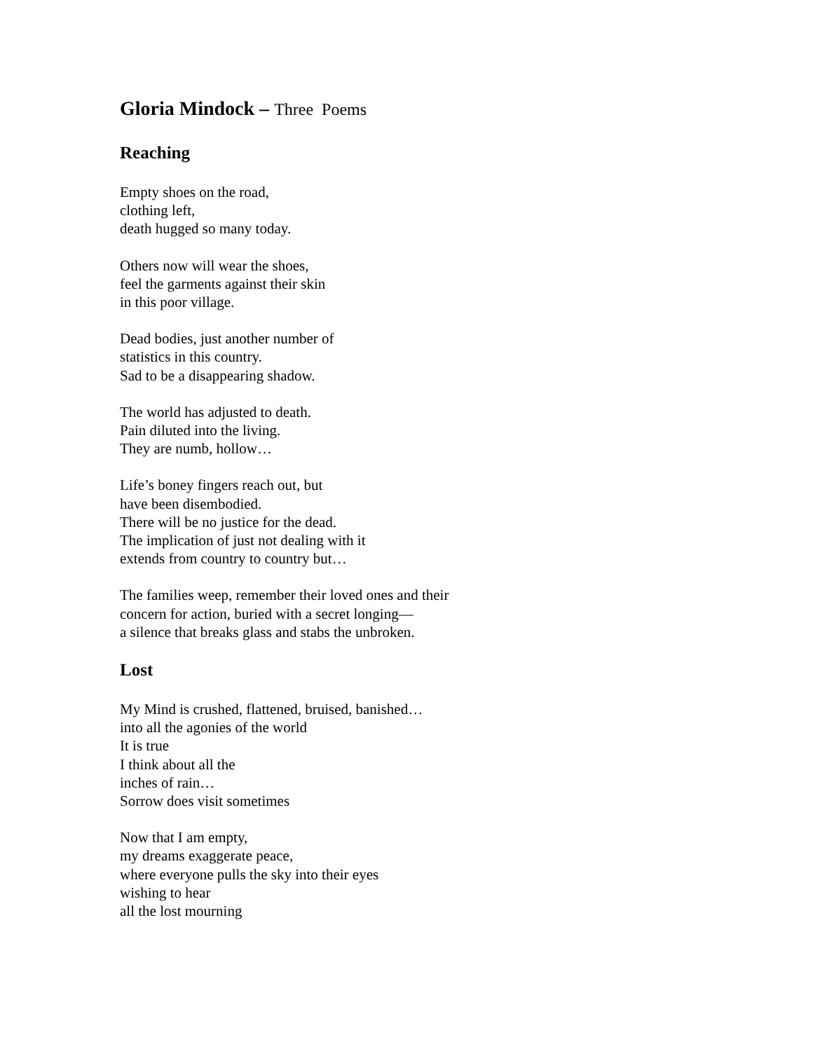Gloria Mindock – Three Poems
Reaching
Empty shoes on the road,
clothing left,
death hugged so many today.
Others now will wear the shoes,
feel the garments against their skin
in this poor village.
Dead bodies, just another number of
statistics in this country.
Sad to be a disappearing shadow.
The world has adjusted to death.
Pain diluted into the living.
They are numb, hollow…
Life’s boney fingers reach out, but
have been disembodied.
There will be no justice for the dead.
The implication of just not dealing with it
extends from country to country but…
The families weep, remember their loved ones and their
concern for action, buried with a secret longing—
a silence that breaks glass and stabs the unbroken.
Lost
My Mind is crushed, flattened, bruised, banished…
into all the agonies of the world
It is true
I think about all the
inches of rain…
Sorrow does visit sometimes
Now that I am empty,
my dreams exaggerate peace,
where everyone pulls the sky into their eyes
wishing to hear
all the lost mourning